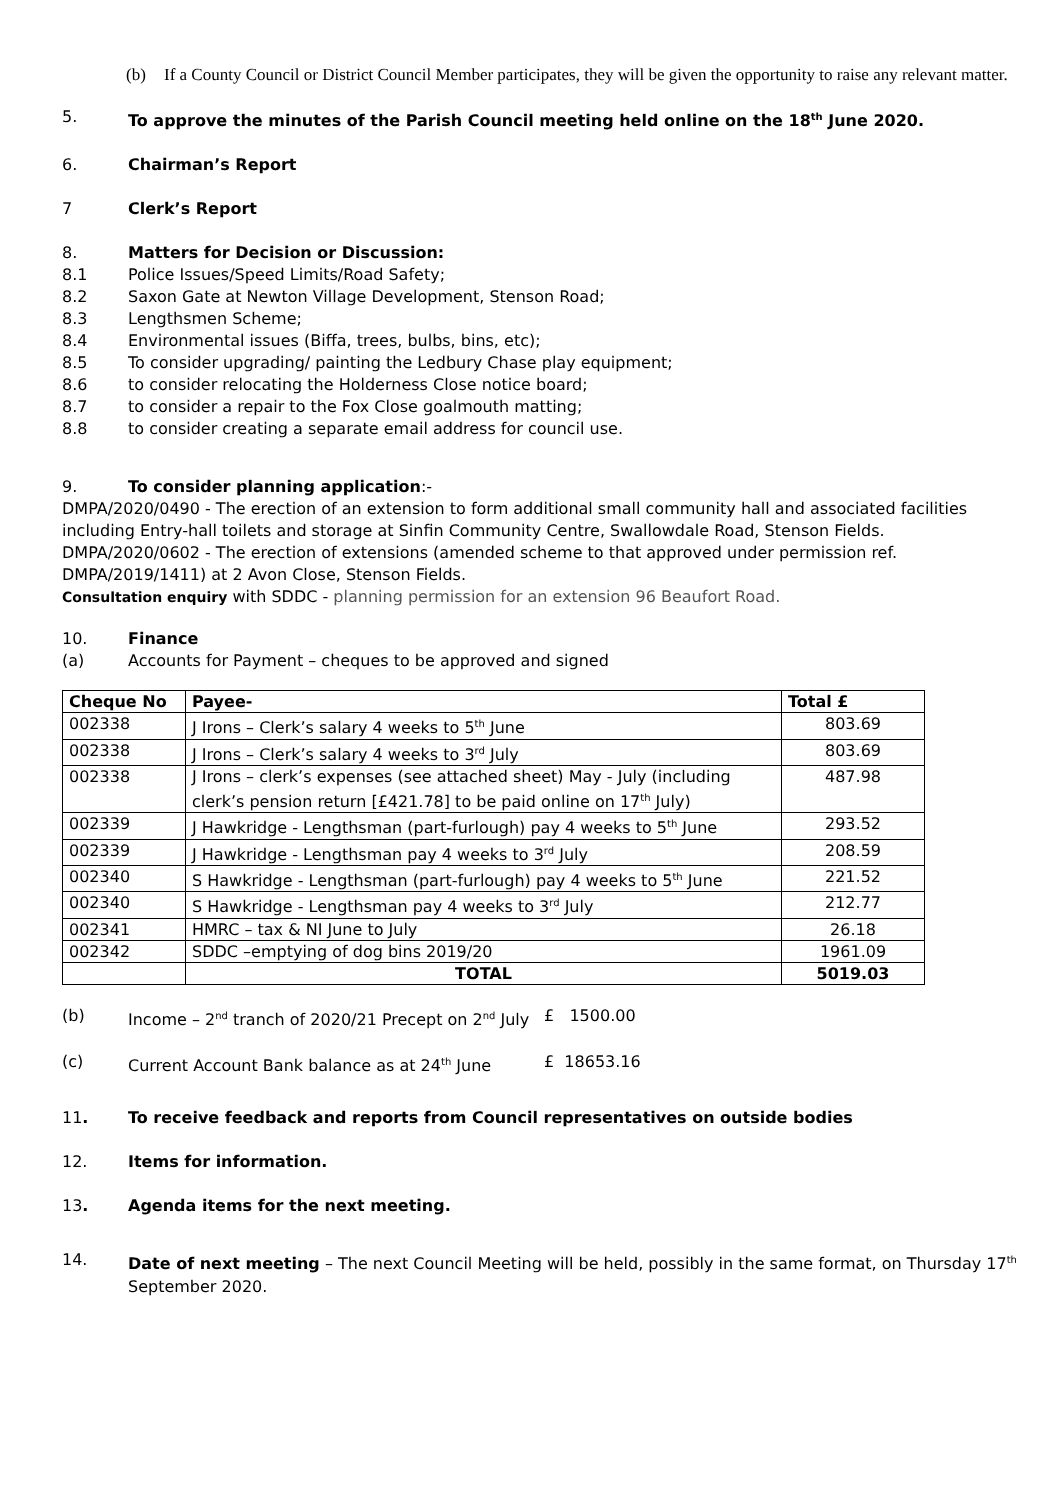(b) If a County Council or District Council Member participates, they will be given the opportunity to raise any relevant matter.
5. To approve the minutes of the Parish Council meeting held online on the 18<sup>th</sup> June 2020.
6. Chairman’s Report
7 Clerk’s Report
8. Matters for Decision or Discussion:
8.1 Police Issues/Speed Limits/Road Safety;
8.2 Saxon Gate at Newton Village Development, Stenson Road;
8.3 Lengthsmen Scheme;
8.4 Environmental issues (Biffa, trees, bulbs, bins, etc);
8.5 To consider upgrading/ painting the Ledbury Chase play equipment;
8.6 to consider relocating the Holderness Close notice board;
8.7 to consider a repair to the Fox Close goalmouth matting;
8.8 to consider creating a separate email address for council use.
9. To consider planning application:-
DMPA/2020/0490 - The erection of an extension to form additional small community hall and associated facilities including Entry-hall toilets and storage at Sinfin Community Centre, Swallowdale Road, Stenson Fields.
DMPA/2020/0602 - The erection of extensions (amended scheme to that approved under permission ref. DMPA/2019/1411) at 2 Avon Close, Stenson Fields.
Consultation enquiry with SDDC - planning permission for an extension 96 Beaufort Road.
10. Finance
(a) Accounts for Payment – cheques to be approved and signed
| Cheque No | Payee- | Total £ |
| --- | --- | --- |
| 002338 | J Irons – Clerk’s salary 4 weeks to 5<sup>th</sup> June | 803.69 |
| 002338 | J Irons – Clerk’s salary 4 weeks to 3<sup>rd</sup> July | 803.69 |
| 002338 | J Irons – clerk’s expenses (see attached sheet) May - July (including clerk’s pension return [£421.78] to be paid online on 17<sup>th</sup> July) | 487.98 |
| 002339 | J Hawkridge - Lengthsman (part-furlough) pay 4 weeks to 5<sup>th</sup> June | 293.52 |
| 002339 | J Hawkridge - Lengthsman pay 4 weeks to 3<sup>rd</sup> July | 208.59 |
| 002340 | S Hawkridge - Lengthsman (part-furlough) pay 4 weeks to 5<sup>th</sup> June | 221.52 |
| 002340 | S Hawkridge - Lengthsman pay 4 weeks to 3<sup>rd</sup> July | 212.77 |
| 002341 | HMRC – tax & NI June to July | 26.18 |
| 002342 | SDDC –emptying of dog bins 2019/20 | 1961.09 |
| | TOTAL | 5019.03 |
(b) Income – 2<sup>nd</sup> tranch of 2020/21 Precept on 2<sup>nd</sup> July £ 1500.00
(c) Current Account Bank balance as at 24<sup>th</sup> June £ 18653.16
11. To receive feedback and reports from Council representatives on outside bodies
12. Items for information.
13. Agenda items for the next meeting.
14. Date of next meeting – The next Council Meeting will be held, possibly in the same format, on Thursday 17<sup>th</sup> September 2020.